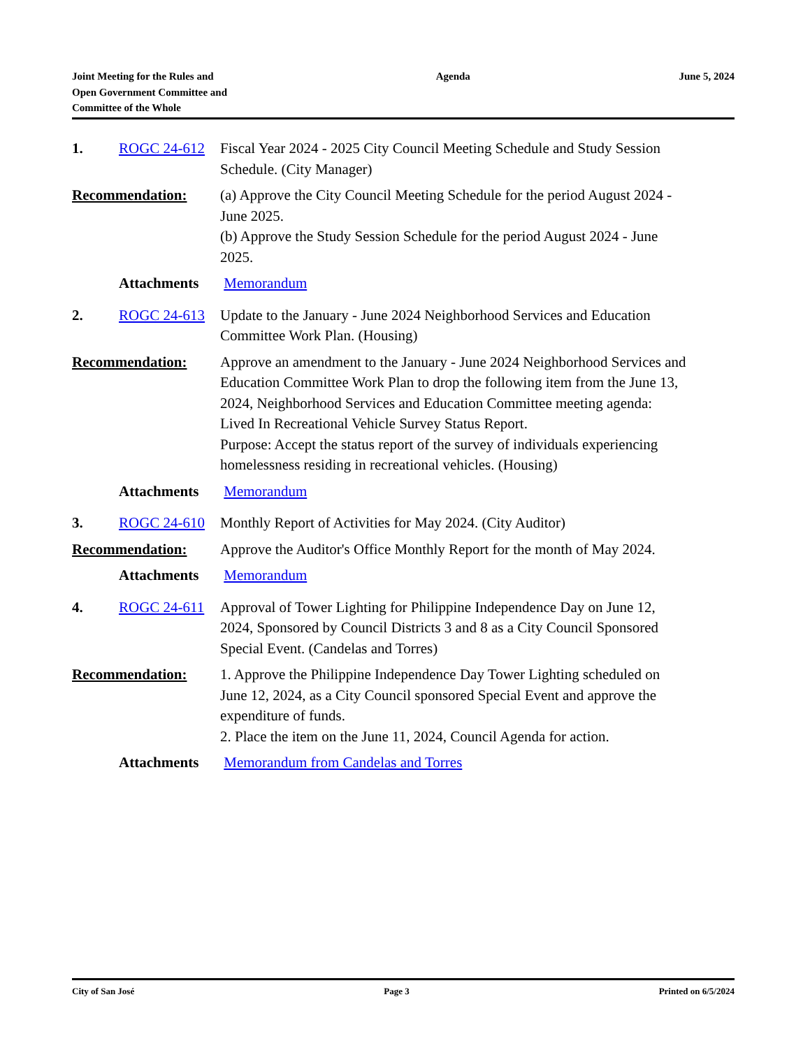Joint Meeting for the Rules and
Open Government Committee and
Committee of the Whole
Agenda June 5, 2024
1. ROGC 24-612 Fiscal Year 2024 - 2025 City Council Meeting Schedule and Study Session Schedule. (City Manager)
Recommendation: (a) Approve the City Council Meeting Schedule for the period August 2024 - June 2025.
(b) Approve the Study Session Schedule for the period August 2024 - June 2025.
Attachments Memorandum
2. ROGC 24-613 Update to the January - June 2024 Neighborhood Services and Education Committee Work Plan. (Housing)
Recommendation: Approve an amendment to the January - June 2024 Neighborhood Services and Education Committee Work Plan to drop the following item from the June 13, 2024, Neighborhood Services and Education Committee meeting agenda:
Lived In Recreational Vehicle Survey Status Report.
Purpose: Accept the status report of the survey of individuals experiencing homelessness residing in recreational vehicles. (Housing)
Attachments Memorandum
3. ROGC 24-610 Monthly Report of Activities for May 2024. (City Auditor)
Recommendation: Approve the Auditor's Office Monthly Report for the month of May 2024.
Attachments Memorandum
4. ROGC 24-611 Approval of Tower Lighting for Philippine Independence Day on June 12, 2024, Sponsored by Council Districts 3 and 8 as a City Council Sponsored Special Event. (Candelas and Torres)
Recommendation: 1. Approve the Philippine Independence Day Tower Lighting scheduled on June 12, 2024, as a City Council sponsored Special Event and approve the expenditure of funds.
2. Place the item on the June 11, 2024, Council Agenda for action.
Attachments Memorandum from Candelas and Torres
City of San José Page 3 Printed on 6/5/2024